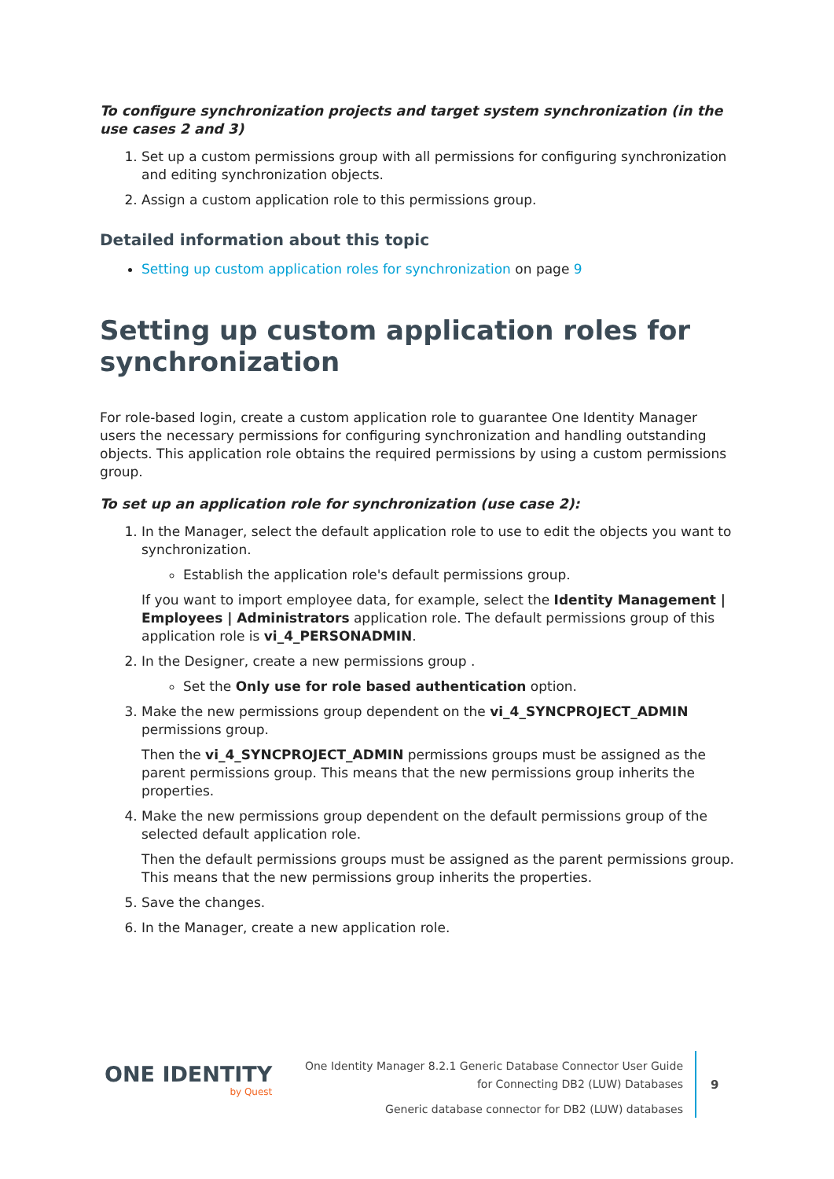To configure synchronization projects and target system synchronization (in the use cases 2 and 3)
1. Set up a custom permissions group with all permissions for configuring synchronization and editing synchronization objects.
2. Assign a custom application role to this permissions group.
Detailed information about this topic
Setting up custom application roles for synchronization on page 9
Setting up custom application roles for synchronization
For role-based login, create a custom application role to guarantee One Identity Manager users the necessary permissions for configuring synchronization and handling outstanding objects. This application role obtains the required permissions by using a custom permissions group.
To set up an application role for synchronization (use case 2):
1. In the Manager, select the default application role to use to edit the objects you want to synchronization.
Establish the application role's default permissions group.
If you want to import employee data, for example, select the Identity Management | Employees | Administrators application role. The default permissions group of this application role is vi_4_PERSONADMIN.
2. In the Designer, create a new permissions group .
Set the Only use for role based authentication option.
3. Make the new permissions group dependent on the vi_4_SYNCPROJECT_ADMIN permissions group.
Then the vi_4_SYNCPROJECT_ADMIN permissions groups must be assigned as the parent permissions group. This means that the new permissions group inherits the properties.
4. Make the new permissions group dependent on the default permissions group of the selected default application role.
Then the default permissions groups must be assigned as the parent permissions group. This means that the new permissions group inherits the properties.
5. Save the changes.
6. In the Manager, create a new application role.
ONE IDENTITY
by Quest
One Identity Manager 8.2.1 Generic Database Connector User Guide
for Connecting DB2 (LUW) Databases
Generic database connector for DB2 (LUW) databases
9